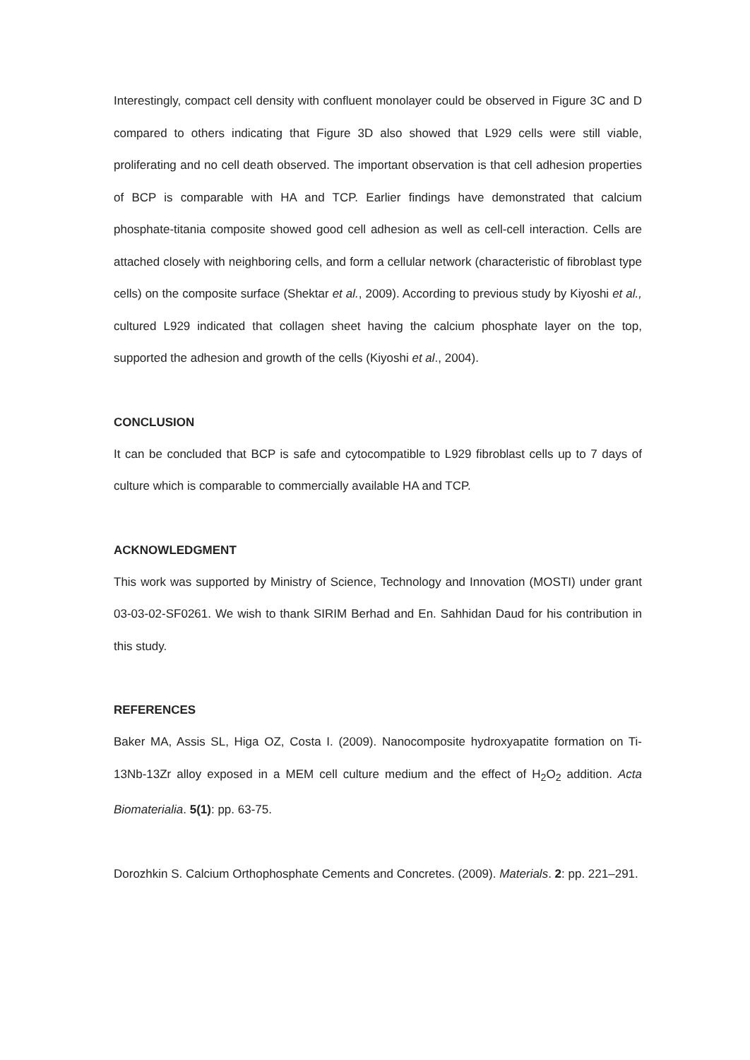Interestingly, compact cell density with confluent monolayer could be observed in Figure 3C and D compared to others indicating that Figure 3D also showed that L929 cells were still viable, proliferating and no cell death observed. The important observation is that cell adhesion properties of BCP is comparable with HA and TCP. Earlier findings have demonstrated that calcium phosphate-titania composite showed good cell adhesion as well as cell-cell interaction. Cells are attached closely with neighboring cells, and form a cellular network (characteristic of fibroblast type cells) on the composite surface (Shektar et al., 2009). According to previous study by Kiyoshi et al., cultured L929 indicated that collagen sheet having the calcium phosphate layer on the top, supported the adhesion and growth of the cells (Kiyoshi et al., 2004).
CONCLUSION
It can be concluded that BCP is safe and cytocompatible to L929 fibroblast cells up to 7 days of culture which is comparable to commercially available HA and TCP.
ACKNOWLEDGMENT
This work was supported by Ministry of Science, Technology and Innovation (MOSTI) under grant 03-03-02-SF0261. We wish to thank SIRIM Berhad and En. Sahhidan Daud for his contribution in this study.
REFERENCES
Baker MA, Assis SL, Higa OZ, Costa I. (2009). Nanocomposite hydroxyapatite formation on Ti-13Nb-13Zr alloy exposed in a MEM cell culture medium and the effect of H<sub>2</sub>O<sub>2</sub> addition. Acta Biomaterialia. 5(1): pp. 63-75.
Dorozhkin S. Calcium Orthophosphate Cements and Concretes. (2009). Materials. 2: pp. 221–291.